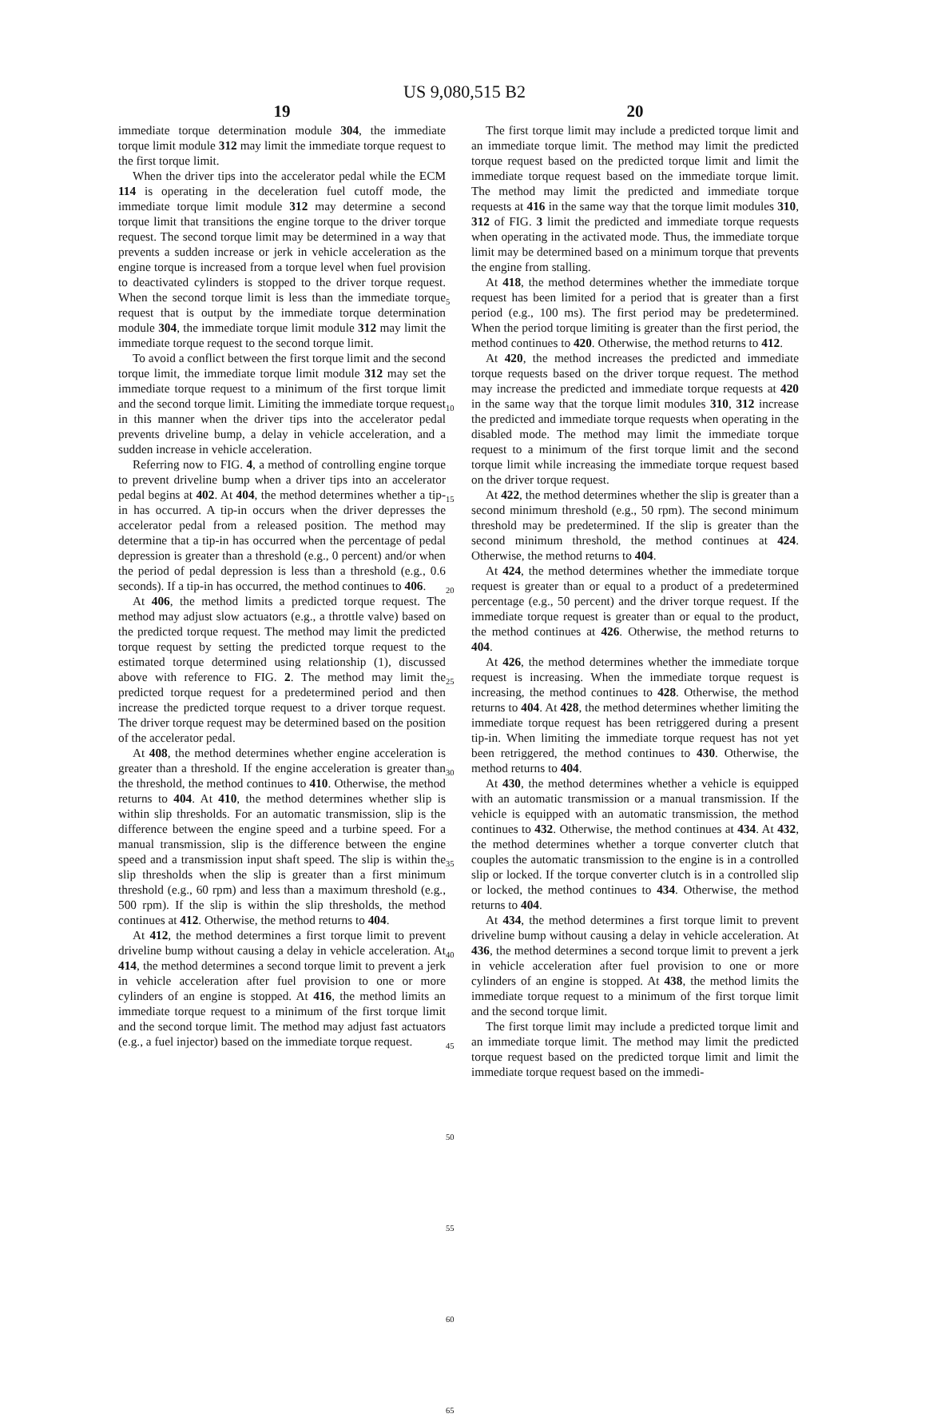US 9,080,515 B2
19
immediate torque determination module 304, the immediate torque limit module 312 may limit the immediate torque request to the first torque limit.
When the driver tips into the accelerator pedal while the ECM 114 is operating in the deceleration fuel cutoff mode, the immediate torque limit module 312 may determine a second torque limit that transitions the engine torque to the driver torque request. The second torque limit may be determined in a way that prevents a sudden increase or jerk in vehicle acceleration as the engine torque is increased from a torque level when fuel provision to deactivated cylinders is stopped to the driver torque request. When the second torque limit is less than the immediate torque request that is output by the immediate torque determination module 304, the immediate torque limit module 312 may limit the immediate torque request to the second torque limit.
To avoid a conflict between the first torque limit and the second torque limit, the immediate torque limit module 312 may set the immediate torque request to a minimum of the first torque limit and the second torque limit. Limiting the immediate torque request in this manner when the driver tips into the accelerator pedal prevents driveline bump, a delay in vehicle acceleration, and a sudden increase in vehicle acceleration.
Referring now to FIG. 4, a method of controlling engine torque to prevent driveline bump when a driver tips into an accelerator pedal begins at 402. At 404, the method determines whether a tip-in has occurred. A tip-in occurs when the driver depresses the accelerator pedal from a released position. The method may determine that a tip-in has occurred when the percentage of pedal depression is greater than a threshold (e.g., 0 percent) and/or when the period of pedal depression is less than a threshold (e.g., 0.6 seconds). If a tip-in has occurred, the method continues to 406.
At 406, the method limits a predicted torque request. The method may adjust slow actuators (e.g., a throttle valve) based on the predicted torque request. The method may limit the predicted torque request by setting the predicted torque request to the estimated torque determined using relationship (1), discussed above with reference to FIG. 2. The method may limit the predicted torque request for a predetermined period and then increase the predicted torque request to a driver torque request. The driver torque request may be determined based on the position of the accelerator pedal.
At 408, the method determines whether engine acceleration is greater than a threshold. If the engine acceleration is greater than the threshold, the method continues to 410. Otherwise, the method returns to 404. At 410, the method determines whether slip is within slip thresholds. For an automatic transmission, slip is the difference between the engine speed and a turbine speed. For a manual transmission, slip is the difference between the engine speed and a transmission input shaft speed. The slip is within the slip thresholds when the slip is greater than a first minimum threshold (e.g., 60 rpm) and less than a maximum threshold (e.g., 500 rpm). If the slip is within the slip thresholds, the method continues at 412. Otherwise, the method returns to 404.
At 412, the method determines a first torque limit to prevent driveline bump without causing a delay in vehicle acceleration. At 414, the method determines a second torque limit to prevent a jerk in vehicle acceleration after fuel provision to one or more cylinders of an engine is stopped. At 416, the method limits an immediate torque request to a minimum of the first torque limit and the second torque limit. The method may adjust fast actuators (e.g., a fuel injector) based on the immediate torque request.
5
10
15
20
25
30
35
40
45
50
55
60
65
20
The first torque limit may include a predicted torque limit and an immediate torque limit. The method may limit the predicted torque request based on the predicted torque limit and limit the immediate torque request based on the immediate torque limit. The method may limit the predicted and immediate torque requests at 416 in the same way that the torque limit modules 310, 312 of FIG. 3 limit the predicted and immediate torque requests when operating in the activated mode. Thus, the immediate torque limit may be determined based on a minimum torque that prevents the engine from stalling.
At 418, the method determines whether the immediate torque request has been limited for a period that is greater than a first period (e.g., 100 ms). The first period may be predetermined. When the period torque limiting is greater than the first period, the method continues to 420. Otherwise, the method returns to 412.
At 420, the method increases the predicted and immediate torque requests based on the driver torque request. The method may increase the predicted and immediate torque requests at 420 in the same way that the torque limit modules 310, 312 increase the predicted and immediate torque requests when operating in the disabled mode. The method may limit the immediate torque request to a minimum of the first torque limit and the second torque limit while increasing the immediate torque request based on the driver torque request.
At 422, the method determines whether the slip is greater than a second minimum threshold (e.g., 50 rpm). The second minimum threshold may be predetermined. If the slip is greater than the second minimum threshold, the method continues at 424. Otherwise, the method returns to 404.
At 424, the method determines whether the immediate torque request is greater than or equal to a product of a predetermined percentage (e.g., 50 percent) and the driver torque request. If the immediate torque request is greater than or equal to the product, the method continues at 426. Otherwise, the method returns to 404.
At 426, the method determines whether the immediate torque request is increasing. When the immediate torque request is increasing, the method continues to 428. Otherwise, the method returns to 404. At 428, the method determines whether limiting the immediate torque request has been retriggered during a present tip-in. When limiting the immediate torque request has not yet been retriggered, the method continues to 430. Otherwise, the method returns to 404.
At 430, the method determines whether a vehicle is equipped with an automatic transmission or a manual transmission. If the vehicle is equipped with an automatic transmission, the method continues to 432. Otherwise, the method continues at 434. At 432, the method determines whether a torque converter clutch that couples the automatic transmission to the engine is in a controlled slip or locked. If the torque converter clutch is in a controlled slip or locked, the method continues to 434. Otherwise, the method returns to 404.
At 434, the method determines a first torque limit to prevent driveline bump without causing a delay in vehicle acceleration. At 436, the method determines a second torque limit to prevent a jerk in vehicle acceleration after fuel provision to one or more cylinders of an engine is stopped. At 438, the method limits the immediate torque request to a minimum of the first torque limit and the second torque limit.
The first torque limit may include a predicted torque limit and an immediate torque limit. The method may limit the predicted torque request based on the predicted torque limit and limit the immediate torque request based on the immedi-